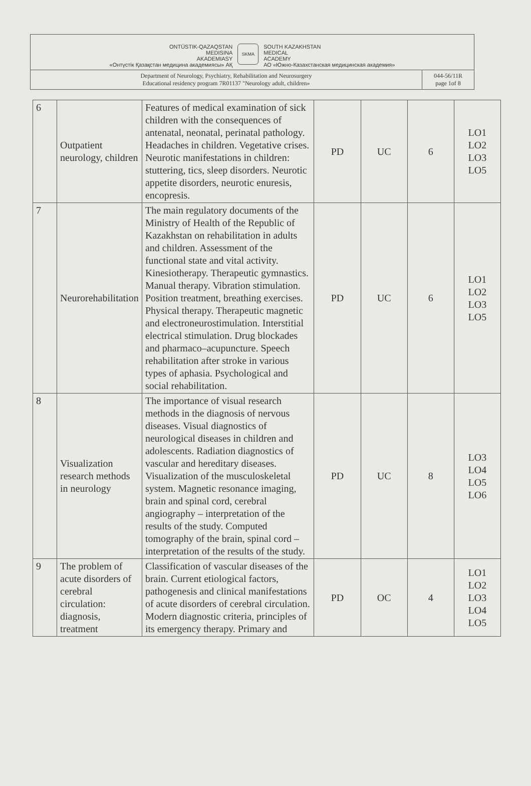ONTÜSTIK-QAZAQSTAN
MEDISINA
AKADEMIASY
«Онтүстік Қазақстан медицина академиясы» АҚ
SKMA
SOUTH KAZAKHSTAN
MEDICAL
ACADEMY
АО «Южно-Казахстанская медицинская академия»
Department of Neurology, Psychiatry, Rehabilitation and Neurosurgery
Educational residency program 7R01137 "Neurology adult, children»
044-56/11R
page 1of 8
| 6 | Outpatient neurology, children | Features of medical examination of sick children with the consequences of antenatal, neonatal, perinatal pathology. Headaches in children. Vegetative crises. Neurotic manifestations in children: stuttering, tics, sleep disorders. Neurotic appetite disorders, neurotic enuresis, encopresis. | PD | UC | 6 | LO1 LO2 LO3 LO5 |
| 7 | Neurorehabilitation | The main regulatory documents of the Ministry of Health of the Republic of Kazakhstan on rehabilitation in adults and children. Assessment of the functional state and vital activity. Kinesiotherapy. Therapeutic gymnastics. Manual therapy. Vibration stimulation. Position treatment, breathing exercises. Physical therapy. Therapeutic magnetic and electroneurostimulation. Interstitial electrical stimulation. Drug blockades and pharmaco–acupuncture. Speech rehabilitation after stroke in various types of aphasia. Psychological and social rehabilitation. | PD | UC | 6 | LO1 LO2 LO3 LO5 |
| 8 | Visualization research methods in neurology | The importance of visual research methods in the diagnosis of nervous diseases. Visual diagnostics of neurological diseases in children and adolescents. Radiation diagnostics of vascular and hereditary diseases. Visualization of the musculoskeletal system. Magnetic resonance imaging, brain and spinal cord, cerebral angiography – interpretation of the results of the study. Computed tomography of the brain, spinal cord – interpretation of the results of the study. | PD | UC | 8 | LO3 LO4 LO5 LO6 |
| 9 | The problem of acute disorders of cerebral circulation: diagnosis, treatment | Classification of vascular diseases of the brain. Current etiological factors, pathogenesis and clinical manifestations of acute disorders of cerebral circulation. Modern diagnostic criteria, principles of its emergency therapy. Primary and | PD | OC | 4 | LO1 LO2 LO3 LO4 LO5 |